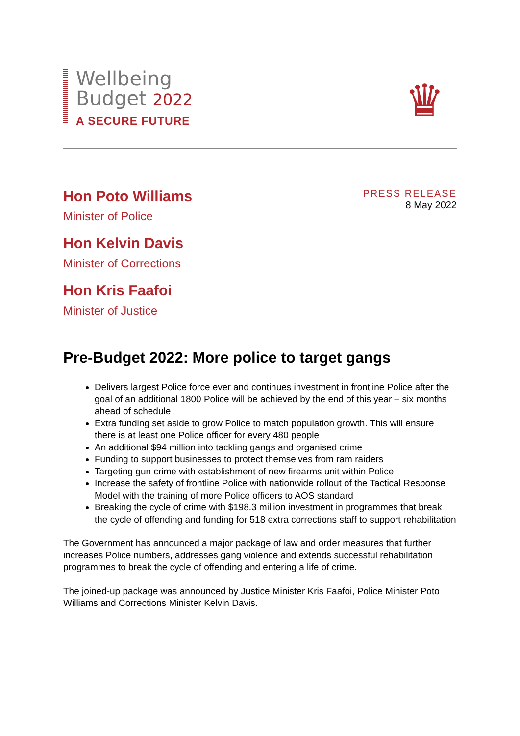Wellbeing
Budget 2022
A SECURE FUTURE
♛
Hon Poto Williams
Minister of Police
Hon Kelvin Davis
Minister of Corrections
Hon Kris Faafoi
Minister of Justice
PRESS RELEASE
8 May 2022
Pre-Budget 2022: More police to target gangs
Delivers largest Police force ever and continues investment in frontline Police after the goal of an additional 1800 Police will be achieved by the end of this year – six months ahead of schedule
Extra funding set aside to grow Police to match population growth. This will ensure there is at least one Police officer for every 480 people
An additional $94 million into tackling gangs and organised crime
Funding to support businesses to protect themselves from ram raiders
Targeting gun crime with establishment of new firearms unit within Police
Increase the safety of frontline Police with nationwide rollout of the Tactical Response Model with the training of more Police officers to AOS standard
Breaking the cycle of crime with $198.3 million investment in programmes that break the cycle of offending and funding for 518 extra corrections staff to support rehabilitation
The Government has announced a major package of law and order measures that further increases Police numbers, addresses gang violence and extends successful rehabilitation programmes to break the cycle of offending and entering a life of crime.
The joined-up package was announced by Justice Minister Kris Faafoi, Police Minister Poto Williams and Corrections Minister Kelvin Davis.